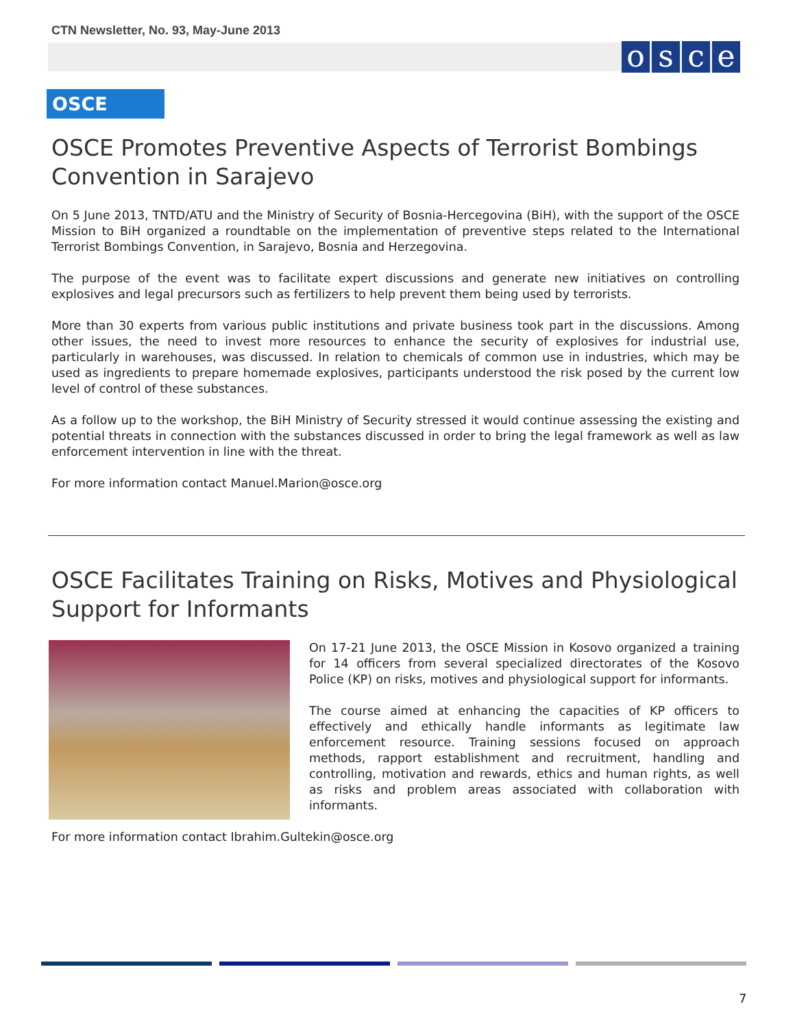CTN Newsletter, No. 93, May-June 2013
osce
OSCE
OSCE Promotes Preventive Aspects of Terrorist Bombings Convention in Sarajevo
On 5 June 2013, TNTD/ATU and the Ministry of Security of Bosnia-Hercegovina (BiH), with the support of the OSCE Mission to BiH organized a roundtable on the implementation of preventive steps related to the International Terrorist Bombings Convention, in Sarajevo, Bosnia and Herzegovina.
The purpose of the event was to facilitate expert discussions and generate new initiatives on controlling explosives and legal precursors such as fertilizers to help prevent them being used by terrorists.
More than 30 experts from various public institutions and private business took part in the discussions. Among other issues, the need to invest more resources to enhance the security of explosives for industrial use, particularly in warehouses, was discussed. In relation to chemicals of common use in industries, which may be used as ingredients to prepare homemade explosives, participants understood the risk posed by the current low level of control of these substances.
As a follow up to the workshop, the BiH Ministry of Security stressed it would continue assessing the existing and potential threats in connection with the substances discussed in order to bring the legal framework as well as law enforcement intervention in line with the threat.
For more information contact Manuel.Marion@osce.org
OSCE Facilitates Training on Risks, Motives and Physiological Support for Informants
On 17-21 June 2013, the OSCE Mission in Kosovo organized a training for 14 officers from several specialized directorates of the Kosovo Police (KP) on risks, motives and physiological support for informants.
The course aimed at enhancing the capacities of KP officers to effectively and ethically handle informants as legitimate law enforcement resource. Training sessions focused on approach methods, rapport establishment and recruitment, handling and controlling, motivation and rewards, ethics and human rights, as well as risks and problem areas associated with collaboration with informants.
For more information contact Ibrahim.Gultekin@osce.org
7